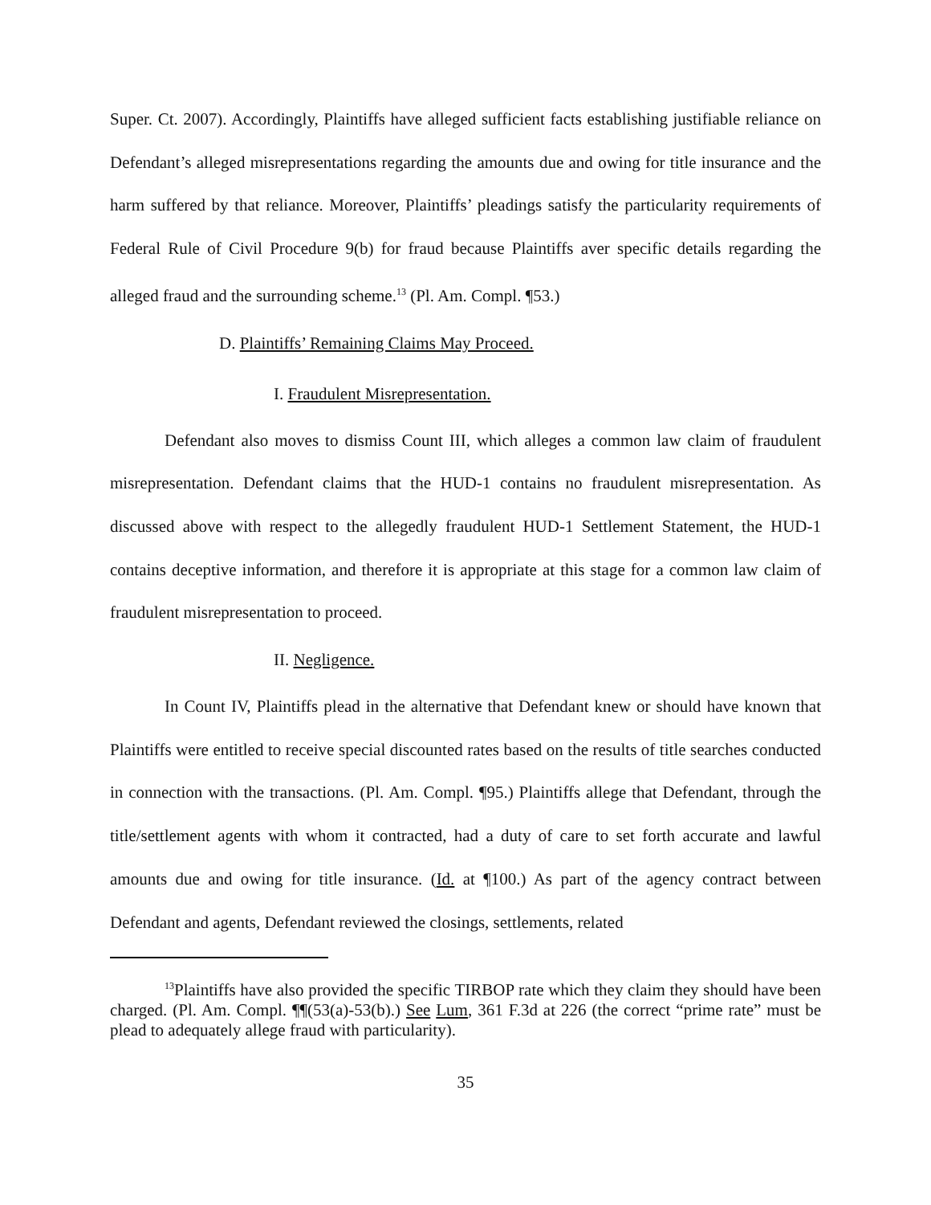Super. Ct. 2007). Accordingly, Plaintiffs have alleged sufficient facts establishing justifiable reliance on Defendant’s alleged misrepresentations regarding the amounts due and owing for title insurance and the harm suffered by that reliance. Moreover, Plaintiffs’ pleadings satisfy the particularity requirements of Federal Rule of Civil Procedure 9(b) for fraud because Plaintiffs aver specific details regarding the alleged fraud and the surrounding scheme.<sup>13</sup> (Pl. Am. Compl. ¶53.)
D. Plaintiffs’ Remaining Claims May Proceed.
I. Fraudulent Misrepresentation.
Defendant also moves to dismiss Count III, which alleges a common law claim of fraudulent misrepresentation. Defendant claims that the HUD-1 contains no fraudulent misrepresentation. As discussed above with respect to the allegedly fraudulent HUD-1 Settlement Statement, the HUD-1 contains deceptive information, and therefore it is appropriate at this stage for a common law claim of fraudulent misrepresentation to proceed.
II. Negligence.
In Count IV, Plaintiffs plead in the alternative that Defendant knew or should have known that Plaintiffs were entitled to receive special discounted rates based on the results of title searches conducted in connection with the transactions. (Pl. Am. Compl. ¶95.) Plaintiffs allege that Defendant, through the title/settlement agents with whom it contracted, had a duty of care to set forth accurate and lawful amounts due and owing for title insurance. (Id. at ¶100.) As part of the agency contract between Defendant and agents, Defendant reviewed the closings, settlements, related
<sup>13</sup> Plaintiffs have also provided the specific TIRBOP rate which they claim they should have been charged. (Pl. Am. Compl. ¶¶(53(a)-53(b).) See Lum, 361 F.3d at 226 (the correct “prime rate” must be plead to adequately allege fraud with particularity).
35